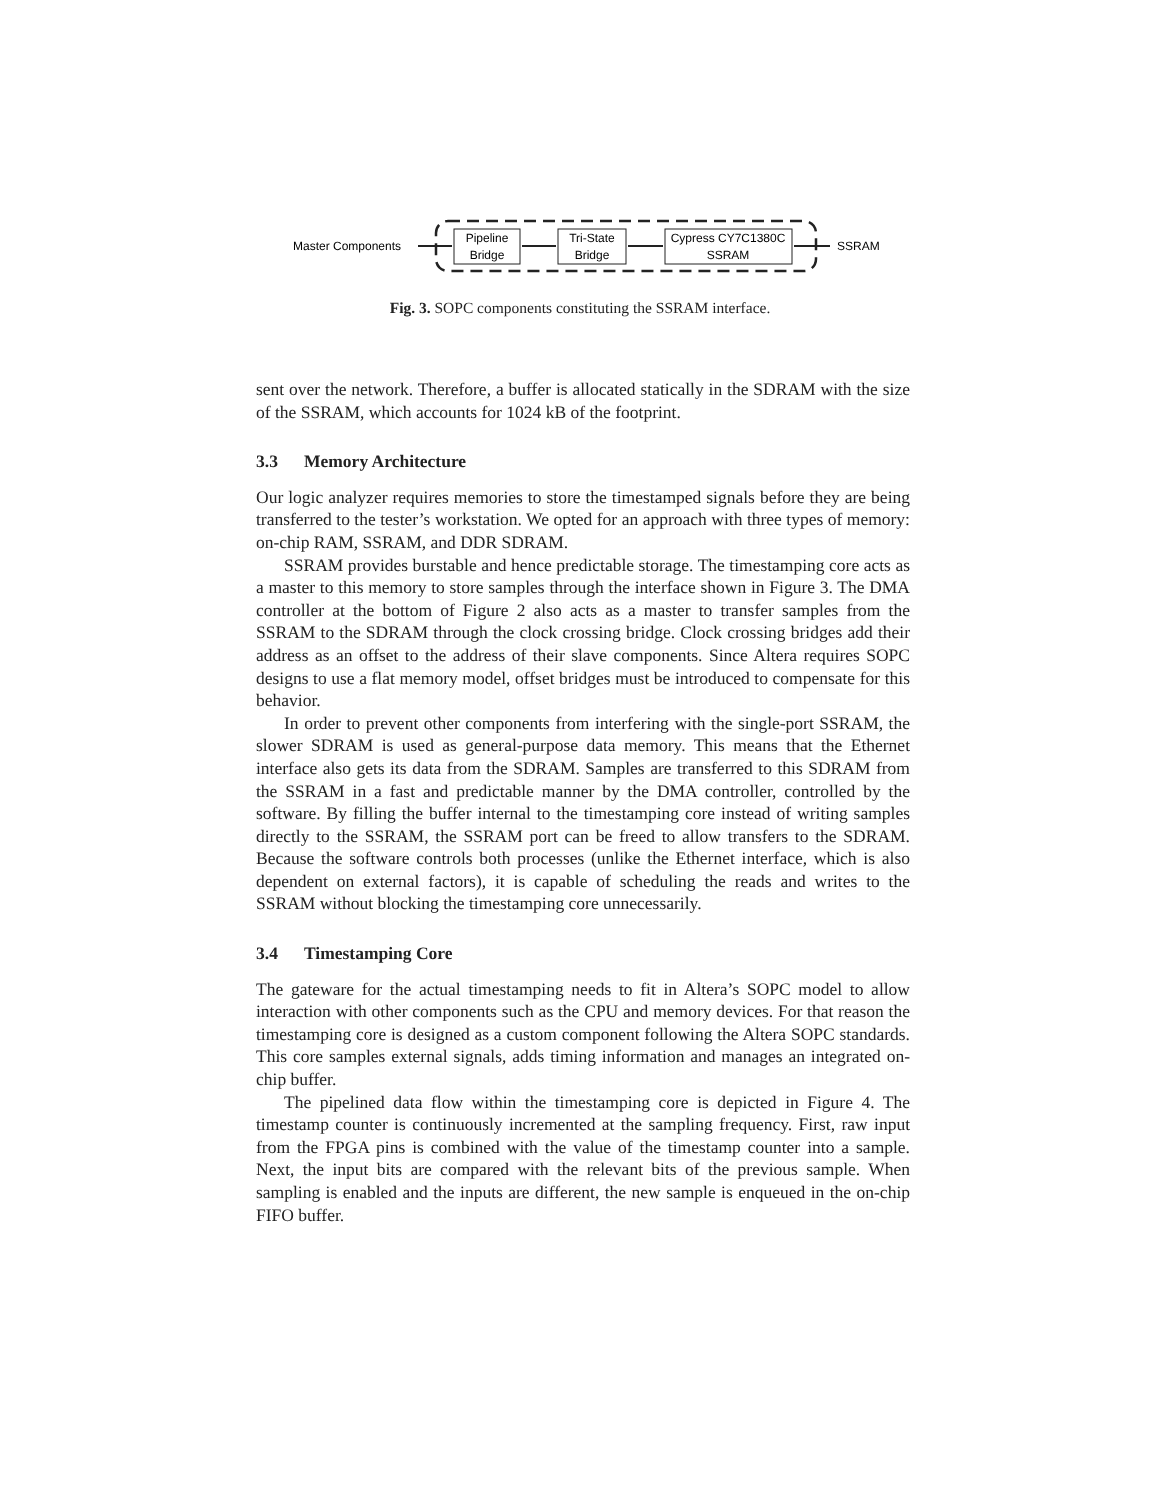Master Components
Pipeline
Bridge
Tri-State
Bridge
Cypress CY7C1380C
SSRAM
SSRAM
Fig. 3. SOPC components constituting the SSRAM interface.
sent over the network. Therefore, a buffer is allocated statically in the SDRAM with the size of the SSRAM, which accounts for 1024 kB of the footprint.
3.3 Memory Architecture
Our logic analyzer requires memories to store the timestamped signals before they are being transferred to the tester’s workstation. We opted for an approach with three types of memory: on-chip RAM, SSRAM, and DDR SDRAM.
SSRAM provides burstable and hence predictable storage. The timestamping core acts as a master to this memory to store samples through the interface shown in Figure 3. The DMA controller at the bottom of Figure 2 also acts as a master to transfer samples from the SSRAM to the SDRAM through the clock crossing bridge. Clock crossing bridges add their address as an offset to the address of their slave components. Since Altera requires SOPC designs to use a flat memory model, offset bridges must be introduced to compensate for this behavior.
In order to prevent other components from interfering with the single-port SSRAM, the slower SDRAM is used as general-purpose data memory. This means that the Ethernet interface also gets its data from the SDRAM. Samples are transferred to this SDRAM from the SSRAM in a fast and predictable manner by the DMA controller, controlled by the software. By filling the buffer internal to the timestamping core instead of writing samples directly to the SSRAM, the SSRAM port can be freed to allow transfers to the SDRAM. Because the software controls both processes (unlike the Ethernet interface, which is also dependent on external factors), it is capable of scheduling the reads and writes to the SSRAM without blocking the timestamping core unnecessarily.
3.4 Timestamping Core
The gateware for the actual timestamping needs to fit in Altera’s SOPC model to allow interaction with other components such as the CPU and memory devices. For that reason the timestamping core is designed as a custom component following the Altera SOPC standards. This core samples external signals, adds timing information and manages an integrated on-chip buffer.
The pipelined data flow within the timestamping core is depicted in Figure 4. The timestamp counter is continuously incremented at the sampling frequency. First, raw input from the FPGA pins is combined with the value of the timestamp counter into a sample. Next, the input bits are compared with the relevant bits of the previous sample. When sampling is enabled and the inputs are different, the new sample is enqueued in the on-chip FIFO buffer.